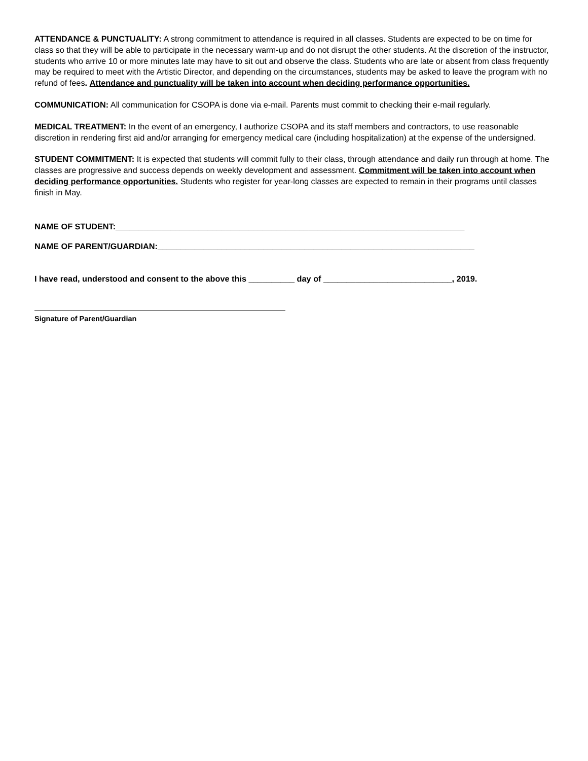ATTENDANCE & PUNCTUALITY: A strong commitment to attendance is required in all classes. Students are expected to be on time for class so that they will be able to participate in the necessary warm-up and do not disrupt the other students. At the discretion of the instructor, students who arrive 10 or more minutes late may have to sit out and observe the class. Students who are late or absent from class frequently may be required to meet with the Artistic Director, and depending on the circumstances, students may be asked to leave the program with no refund of fees. Attendance and punctuality will be taken into account when deciding performance opportunities.
COMMUNICATION: All communication for CSOPA is done via e-mail. Parents must commit to checking their e-mail regularly.
MEDICAL TREATMENT: In the event of an emergency, I authorize CSOPA and its staff members and contractors, to use reasonable discretion in rendering first aid and/or arranging for emergency medical care (including hospitalization) at the expense of the undersigned.
STUDENT COMMITMENT: It is expected that students will commit fully to their class, through attendance and daily run through at home. The classes are progressive and success depends on weekly development and assessment. Commitment will be taken into account when deciding performance opportunities. Students who register for year-long classes are expected to remain in their programs until classes finish in May.
NAME OF STUDENT:____________________________________________________________________________
NAME OF PARENT/GUARDIAN:_____________________________________________________________________
I have read, understood and consent to the above this __________ day of ____________________________, 2019.
Signature of Parent/Guardian